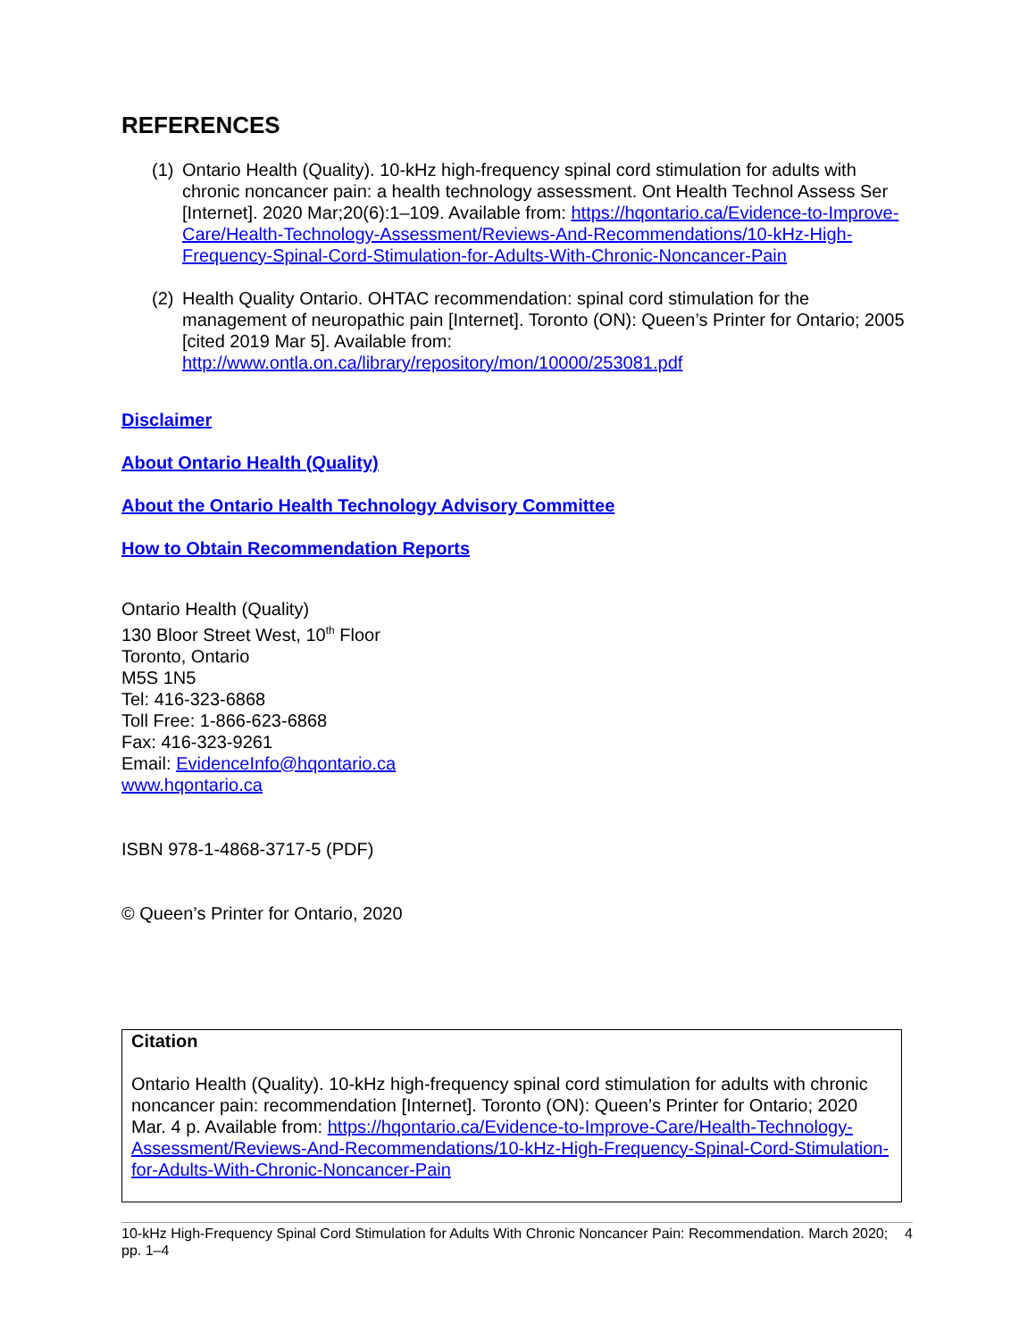REFERENCES
(1) Ontario Health (Quality). 10-kHz high-frequency spinal cord stimulation for adults with chronic noncancer pain: a health technology assessment. Ont Health Technol Assess Ser [Internet]. 2020 Mar;20(6):1–109. Available from: https://hqontario.ca/Evidence-to-Improve-Care/Health-Technology-Assessment/Reviews-And-Recommendations/10-kHz-High-Frequency-Spinal-Cord-Stimulation-for-Adults-With-Chronic-Noncancer-Pain
(2) Health Quality Ontario. OHTAC recommendation: spinal cord stimulation for the management of neuropathic pain [Internet]. Toronto (ON): Queen’s Printer for Ontario; 2005 [cited 2019 Mar 5]. Available from: http://www.ontla.on.ca/library/repository/mon/10000/253081.pdf
Disclaimer
About Ontario Health (Quality)
About the Ontario Health Technology Advisory Committee
How to Obtain Recommendation Reports
Ontario Health (Quality)
130 Bloor Street West, 10<sup>th</sup> Floor
Toronto, Ontario
M5S 1N5
Tel: 416-323-6868
Toll Free: 1-866-623-6868
Fax: 416-323-9261
Email: EvidenceInfo@hqontario.ca
www.hqontario.ca
ISBN 978-1-4868-3717-5 (PDF)
© Queen’s Printer for Ontario, 2020
Citation
Ontario Health (Quality). 10-kHz high-frequency spinal cord stimulation for adults with chronic noncancer pain: recommendation [Internet]. Toronto (ON): Queen’s Printer for Ontario; 2020 Mar. 4 p. Available from: https://hqontario.ca/Evidence-to-Improve-Care/Health-Technology-Assessment/Reviews-And-Recommendations/10-kHz-High-Frequency-Spinal-Cord-Stimulation-for-Adults-With-Chronic-Noncancer-Pain
10-kHz High-Frequency Spinal Cord Stimulation for Adults With Chronic Noncancer Pain: Recommendation. March 2020; pp. 1–4 4